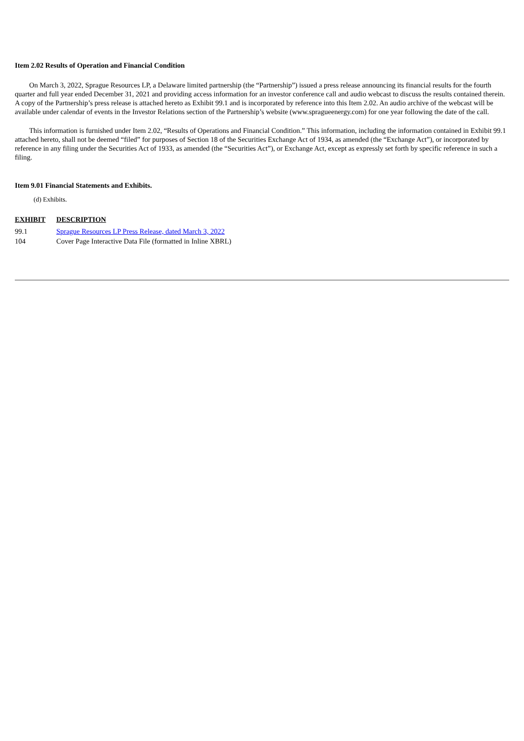Item 2.02 Results of Operation and Financial Condition
On March 3, 2022, Sprague Resources LP, a Delaware limited partnership (the “Partnership”) issued a press release announcing its financial results for the fourth quarter and full year ended December 31, 2021 and providing access information for an investor conference call and audio webcast to discuss the results contained therein. A copy of the Partnership’s press release is attached hereto as Exhibit 99.1 and is incorporated by reference into this Item 2.02. An audio archive of the webcast will be available under calendar of events in the Investor Relations section of the Partnership’s website (www.spragueenergy.com) for one year following the date of the call.
This information is furnished under Item 2.02, “Results of Operations and Financial Condition.” This information, including the information contained in Exhibit 99.1 attached hereto, shall not be deemed “filed” for purposes of Section 18 of the Securities Exchange Act of 1934, as amended (the “Exchange Act”), or incorporated by reference in any filing under the Securities Act of 1933, as amended (the “Securities Act”), or Exchange Act, except as expressly set forth by specific reference in such a filing.
Item 9.01 Financial Statements and Exhibits.
(d) Exhibits.
| EXHIBIT | DESCRIPTION |
| --- | --- |
| 99.1 | Sprague Resources LP Press Release, dated March 3, 2022 |
| 104 | Cover Page Interactive Data File (formatted in Inline XBRL) |